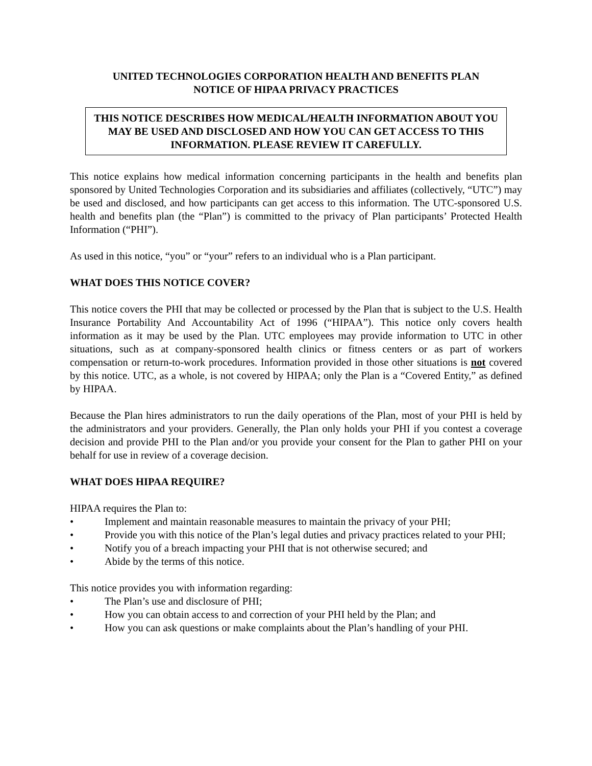UNITED TECHNOLOGIES CORPORATION HEALTH AND BENEFITS PLAN
NOTICE OF HIPAA PRIVACY PRACTICES
THIS NOTICE DESCRIBES HOW MEDICAL/HEALTH INFORMATION ABOUT YOU MAY BE USED AND DISCLOSED AND HOW YOU CAN GET ACCESS TO THIS INFORMATION. PLEASE REVIEW IT CAREFULLY.
This notice explains how medical information concerning participants in the health and benefits plan sponsored by United Technologies Corporation and its subsidiaries and affiliates (collectively, “UTC”) may be used and disclosed, and how participants can get access to this information. The UTC-sponsored U.S. health and benefits plan (the “Plan”) is committed to the privacy of Plan participants’ Protected Health Information (“PHI”).
As used in this notice, “you” or “your” refers to an individual who is a Plan participant.
WHAT DOES THIS NOTICE COVER?
This notice covers the PHI that may be collected or processed by the Plan that is subject to the U.S. Health Insurance Portability And Accountability Act of 1996 (“HIPAA”). This notice only covers health information as it may be used by the Plan. UTC employees may provide information to UTC in other situations, such as at company-sponsored health clinics or fitness centers or as part of workers compensation or return-to-work procedures. Information provided in those other situations is not covered by this notice. UTC, as a whole, is not covered by HIPAA; only the Plan is a “Covered Entity,” as defined by HIPAA.
Because the Plan hires administrators to run the daily operations of the Plan, most of your PHI is held by the administrators and your providers. Generally, the Plan only holds your PHI if you contest a coverage decision and provide PHI to the Plan and/or you provide your consent for the Plan to gather PHI on your behalf for use in review of a coverage decision.
WHAT DOES HIPAA REQUIRE?
HIPAA requires the Plan to:
• Implement and maintain reasonable measures to maintain the privacy of your PHI;
• Provide you with this notice of the Plan’s legal duties and privacy practices related to your PHI;
• Notify you of a breach impacting your PHI that is not otherwise secured; and
• Abide by the terms of this notice.
This notice provides you with information regarding:
• The Plan’s use and disclosure of PHI;
• How you can obtain access to and correction of your PHI held by the Plan; and
• How you can ask questions or make complaints about the Plan’s handling of your PHI.